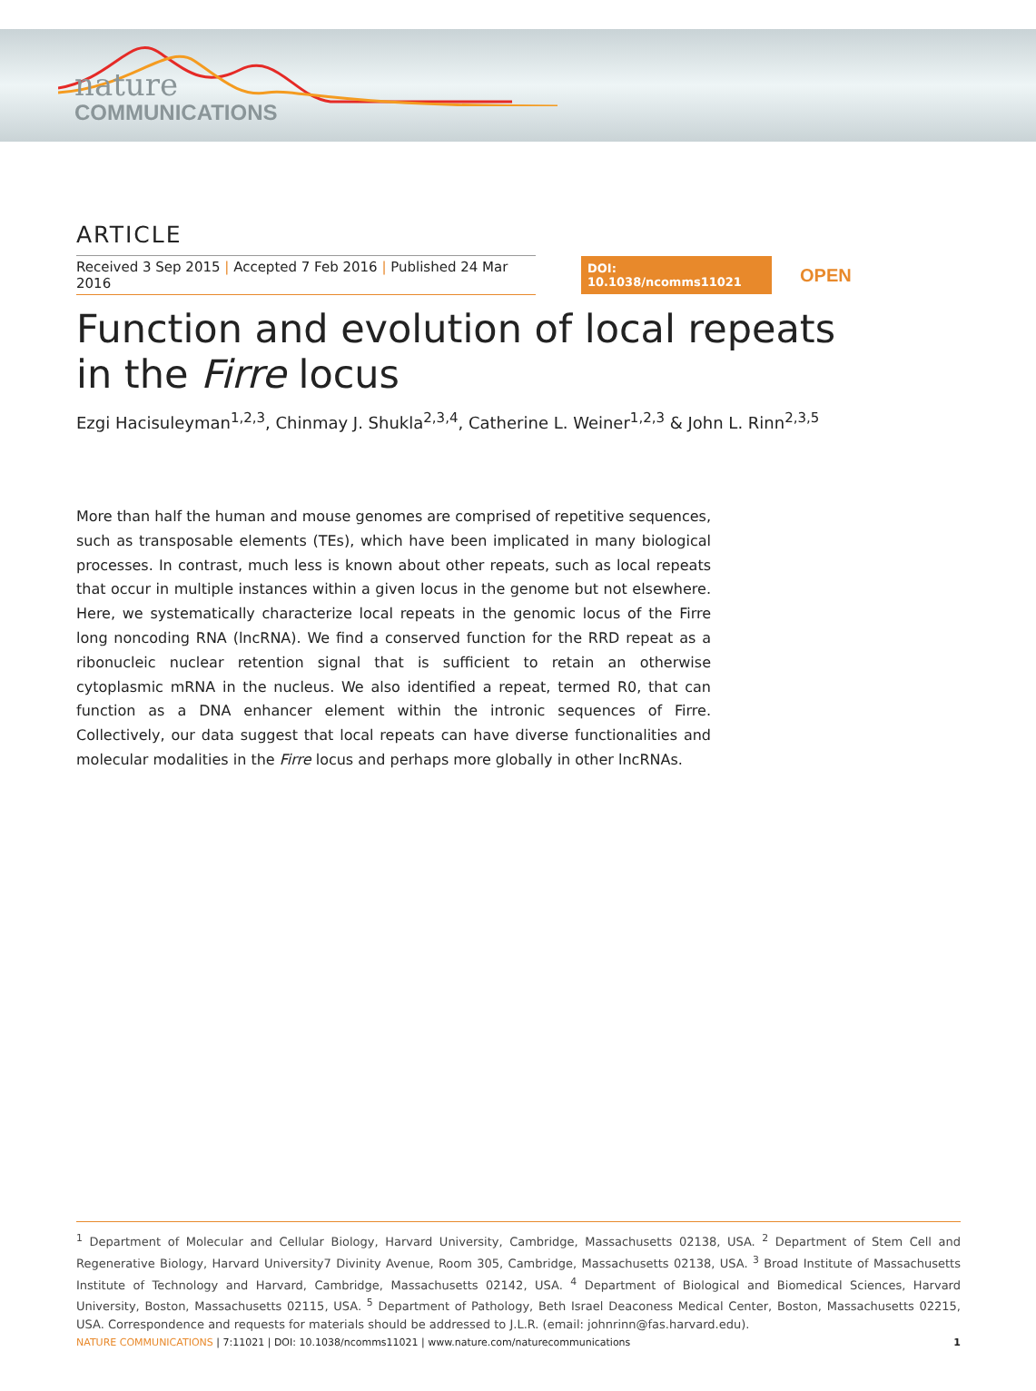nature
COMMUNICATIONS
ARTICLE
Received 3 Sep 2015 | Accepted 7 Feb 2016 | Published 24 Mar 2016
DOI: 10.1038/ncomms11021
OPEN
Function and evolution of local repeats
in the Firre locus
Ezgi Hacisuleyman<sup>1,2,3</sup>, Chinmay J. Shukla<sup>2,3,4</sup>, Catherine L. Weiner<sup>1,2,3</sup> & John L. Rinn<sup>2,3,5</sup>
More than half the human and mouse genomes are comprised of repetitive sequences, such as transposable elements (TEs), which have been implicated in many biological processes. In contrast, much less is known about other repeats, such as local repeats that occur in multiple instances within a given locus in the genome but not elsewhere. Here, we systematically characterize local repeats in the genomic locus of the Firre long noncoding RNA (lncRNA). We find a conserved function for the RRD repeat as a ribonucleic nuclear retention signal that is sufficient to retain an otherwise cytoplasmic mRNA in the nucleus. We also identified a repeat, termed R0, that can function as a DNA enhancer element within the intronic sequences of Firre. Collectively, our data suggest that local repeats can have diverse functionalities and molecular modalities in the Firre locus and perhaps more globally in other lncRNAs.
<sup>1</sup> Department of Molecular and Cellular Biology, Harvard University, Cambridge, Massachusetts 02138, USA. <sup>2</sup> Department of Stem Cell and Regenerative Biology, Harvard University7 Divinity Avenue, Room 305, Cambridge, Massachusetts 02138, USA. <sup>3</sup> Broad Institute of Massachusetts Institute of Technology and Harvard, Cambridge, Massachusetts 02142, USA. <sup>4</sup> Department of Biological and Biomedical Sciences, Harvard University, Boston, Massachusetts 02115, USA. <sup>5</sup> Department of Pathology, Beth Israel Deaconess Medical Center, Boston, Massachusetts 02215, USA. Correspondence and requests for materials should be addressed to J.L.R. (email: johnrinn@fas.harvard.edu).
NATURE COMMUNICATIONS | 7:11021 | DOI: 10.1038/ncomms11021 | www.nature.com/naturecommunications 1